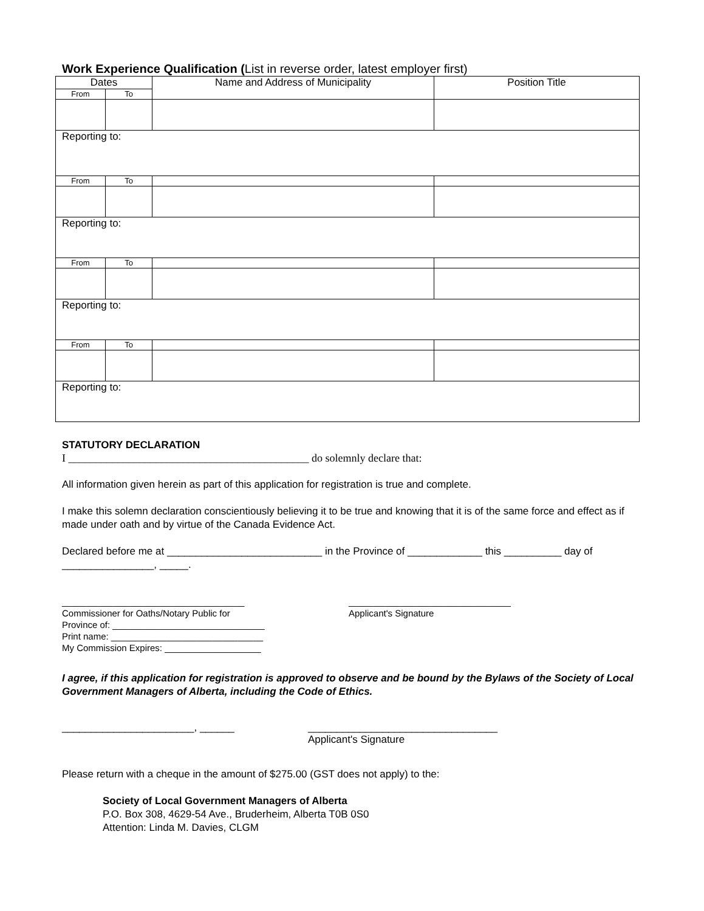Work Experience Qualification (List in reverse order, latest employer first)
| Dates | | Name and Address of Municipality | Position Title |
| --- | --- | --- | --- |
| From | To | | |
| Reporting to: | | | |
| From | To | | |
| Reporting to: | | | |
| From | To | | |
| Reporting to: | | | |
| From | To | | |
| Reporting to: | | | |
STATUTORY DECLARATION
I ____________________________________________ do solemnly declare that:
All information given herein as part of this application for registration is true and complete.
I make this solemn declaration conscientiously believing it to be true and knowing that it is of the same force and effect as if made under oath and by virtue of the Canada Evidence Act.
Declared before me at ___________________________ in the Province of _____________ this __________ day of ________________, _____.
____________________________________
Commissioner for Oaths/Notary Public for
Province of: ______________________________
Print name: ______________________________
My Commission Expires: ___________________
________________________________
Applicant's Signature
I agree, if this application for registration is approved to observe and be bound by the Bylaws of the Society of Local Government Managers of Alberta, including the Code of Ethics.
_______________________, ______ _________________________________
Applicant's Signature
Please return with a cheque in the amount of $275.00 (GST does not apply) to the:
Society of Local Government Managers of Alberta
P.O. Box 308, 4629-54 Ave., Bruderheim, Alberta T0B 0S0
Attention: Linda M. Davies, CLGM